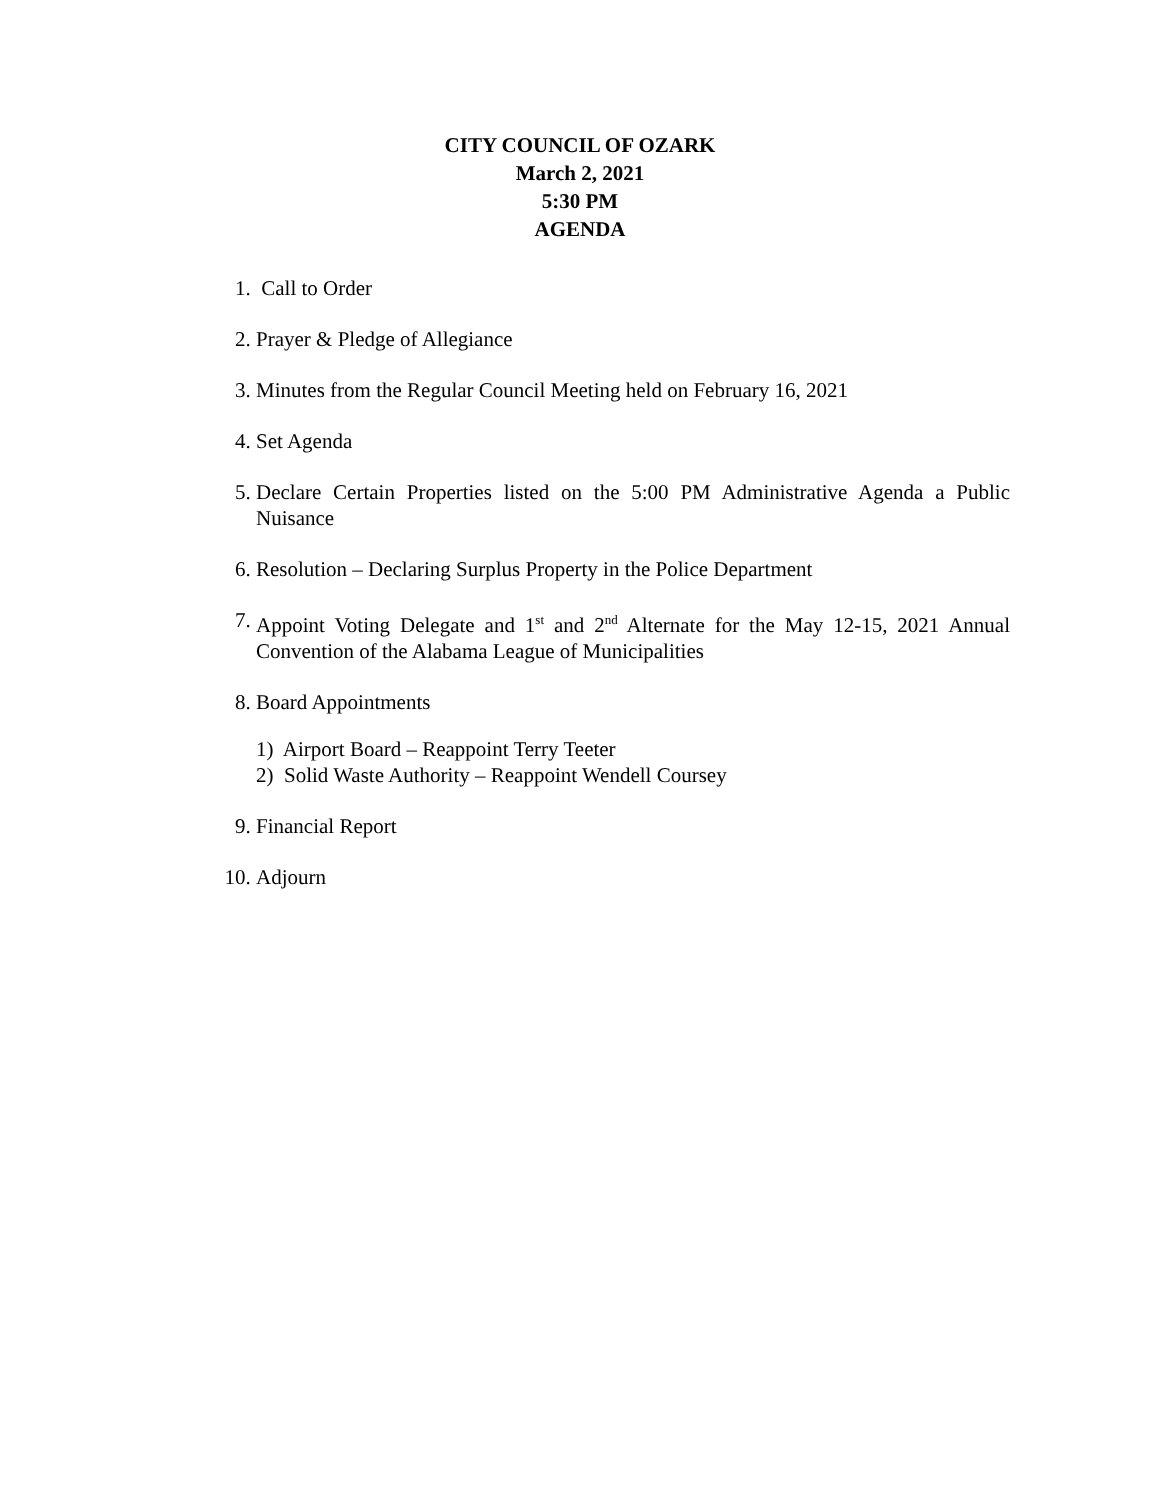CITY COUNCIL OF OZARK
March 2, 2021
5:30 PM
AGENDA
1. Call to Order
2. Prayer & Pledge of Allegiance
3. Minutes from the Regular Council Meeting held on February 16, 2021
4. Set Agenda
5. Declare Certain Properties listed on the 5:00 PM Administrative Agenda a Public Nuisance
6. Resolution – Declaring Surplus Property in the Police Department
7. Appoint Voting Delegate and 1<sup>st</sup> and 2<sup>nd</sup> Alternate for the May 12-15, 2021 Annual Convention of the Alabama League of Municipalities
8. Board Appointments
1) Airport Board – Reappoint Terry Teeter
2) Solid Waste Authority – Reappoint Wendell Coursey
9. Financial Report
10.
Adjourn